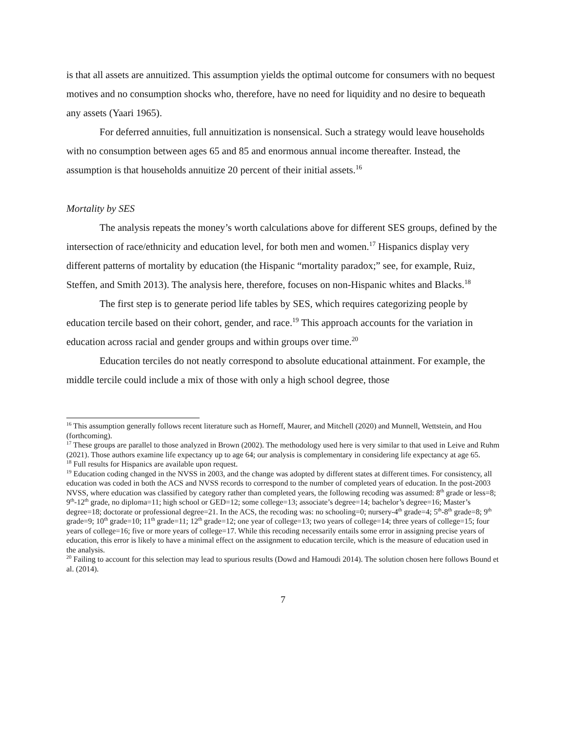is that all assets are annuitized. This assumption yields the optimal outcome for consumers with no bequest motives and no consumption shocks who, therefore, have no need for liquidity and no desire to bequeath any assets (Yaari 1965).
For deferred annuities, full annuitization is nonsensical. Such a strategy would leave households with no consumption between ages 65 and 85 and enormous annual income thereafter. Instead, the assumption is that households annuitize 20 percent of their initial assets.<sup>16</sup>
Mortality by SES
The analysis repeats the money’s worth calculations above for different SES groups, defined by the intersection of race/ethnicity and education level, for both men and women.<sup>17</sup> Hispanics display very different patterns of mortality by education (the Hispanic “mortality paradox;” see, for example, Ruiz, Steffen, and Smith 2013). The analysis here, therefore, focuses on non-Hispanic whites and Blacks.<sup>18</sup>
The first step is to generate period life tables by SES, which requires categorizing people by education tercile based on their cohort, gender, and race.<sup>19</sup> This approach accounts for the variation in education across racial and gender groups and within groups over time.<sup>20</sup>
Education terciles do not neatly correspond to absolute educational attainment. For example, the middle tercile could include a mix of those with only a high school degree, those
<sup>16</sup> This assumption generally follows recent literature such as Horneff, Maurer, and Mitchell (2020) and Munnell, Wettstein, and Hou (forthcoming).
<sup>17</sup> These groups are parallel to those analyzed in Brown (2002). The methodology used here is very similar to that used in Leive and Ruhm (2021). Those authors examine life expectancy up to age 64; our analysis is complementary in considering life expectancy at age 65.
<sup>18</sup> Full results for Hispanics are available upon request.
<sup>19</sup> Education coding changed in the NVSS in 2003, and the change was adopted by different states at different times. For consistency, all education was coded in both the ACS and NVSS records to correspond to the number of completed years of education. In the post-2003 NVSS, where education was classified by category rather than completed years, the following recoding was assumed: 8<sup>th</sup> grade or less=8; 9<sup>th</sup>-12<sup>th</sup> grade, no diploma=11; high school or GED=12; some college=13; associate’s degree=14; bachelor’s degree=16; Master’s degree=18; doctorate or professional degree=21. In the ACS, the recoding was: no schooling=0; nursery-4<sup>th</sup> grade=4; 5<sup>th</sup>-8<sup>th</sup> grade=8; 9<sup>th</sup> grade=9; 10<sup>th</sup> grade=10; 11<sup>th</sup> grade=11; 12<sup>th</sup> grade=12; one year of college=13; two years of college=14; three years of college=15; four years of college=16; five or more years of college=17. While this recoding necessarily entails some error in assigning precise years of education, this error is likely to have a minimal effect on the assignment to education tercile, which is the measure of education used in the analysis.
<sup>20</sup> Failing to account for this selection may lead to spurious results (Dowd and Hamoudi 2014). The solution chosen here follows Bound et al. (2014).
7